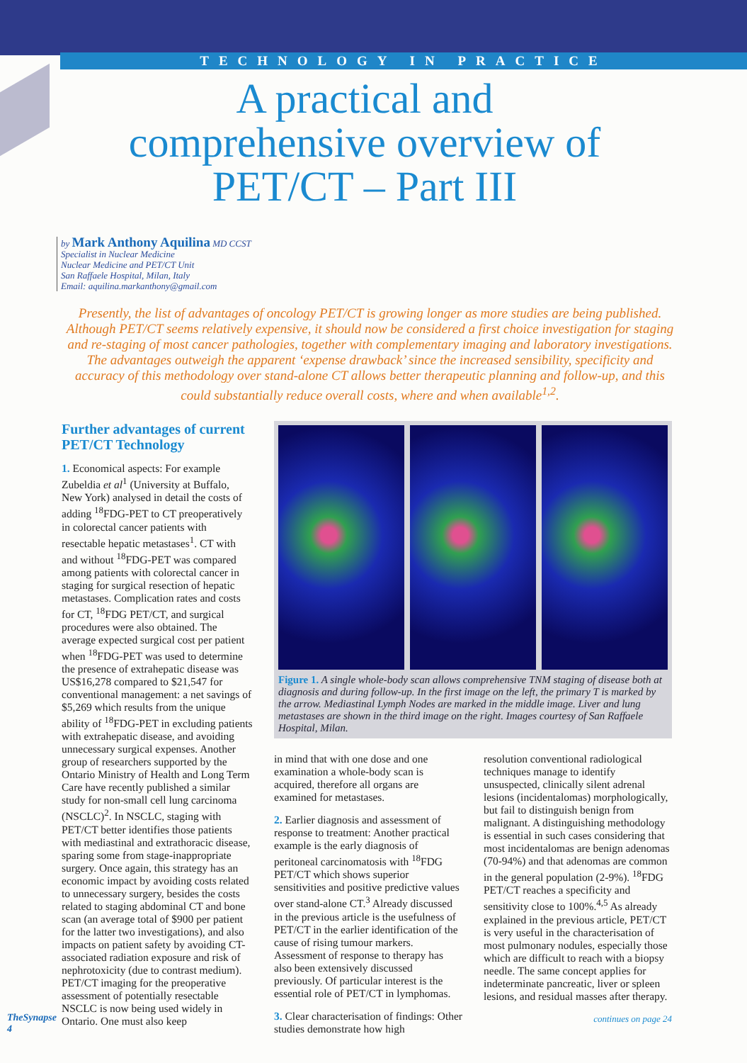TECHNOLOGY IN PRACTICE
A practical and comprehensive overview of PET/CT – Part III
by Mark Anthony Aquilina MD CCST
Specialist in Nuclear Medicine
Nuclear Medicine and PET/CT Unit
San Raffaele Hospital, Milan, Italy
Email: aquilina.markanthony@gmail.com
Presently, the list of advantages of oncology PET/CT is growing longer as more studies are being published. Although PET/CT seems relatively expensive, it should now be considered a first choice investigation for staging and re-staging of most cancer pathologies, together with complementary imaging and laboratory investigations. The advantages outweigh the apparent ‘expense drawback’ since the increased sensibility, specificity and accuracy of this methodology over stand-alone CT allows better therapeutic planning and follow-up, and this could substantially reduce overall costs, where and when available<sup>1,2</sup>.
Further advantages of current PET/CT Technology
1. Economical aspects: For example Zubeldia et al<sup>1</sup> (University at Buffalo, New York) analysed in detail the costs of adding <sup>18</sup>FDG-PET to CT preoperatively in colorectal cancer patients with resectable hepatic metastases<sup>1</sup>. CT with and without <sup>18</sup>FDG-PET was compared among patients with colorectal cancer in staging for surgical resection of hepatic metastases. Complication rates and costs for CT, <sup>18</sup>FDG PET/CT, and surgical procedures were also obtained. The average expected surgical cost per patient when <sup>18</sup>FDG-PET was used to determine the presence of extrahepatic disease was US$16,278 compared to $21,547 for conventional management: a net savings of $5,269 which results from the unique ability of <sup>18</sup>FDG-PET in excluding patients with extrahepatic disease, and avoiding unnecessary surgical expenses. Another group of researchers supported by the Ontario Ministry of Health and Long Term Care have recently published a similar study for non-small cell lung carcinoma (NSCLC)<sup>2</sup>. In NSCLC, staging with PET/CT better identifies those patients with mediastinal and extrathoracic disease, sparing some from stage-inappropriate surgery. Once again, this strategy has an economic impact by avoiding costs related to unnecessary surgery, besides the costs related to staging abdominal CT and bone scan (an average total of $900 per patient for the latter two investigations), and also impacts on patient safety by avoiding CT-associated radiation exposure and risk of nephrotoxicity (due to contrast medium). PET/CT imaging for the preoperative assessment of potentially resectable NSCLC is now being used widely in Ontario. One must also keep
Figure 1. A single whole-body scan allows comprehensive TNM staging of disease both at diagnosis and during follow-up. In the first image on the left, the primary T is marked by the arrow. Mediastinal Lymph Nodes are marked in the middle image. Liver and lung metastases are shown in the third image on the right. Images courtesy of San Raffaele Hospital, Milan.
in mind that with one dose and one examination a whole-body scan is acquired, therefore all organs are examined for metastases.
2. Earlier diagnosis and assessment of response to treatment: Another practical example is the early diagnosis of peritoneal carcinomatosis with <sup>18</sup>FDG PET/CT which shows superior sensitivities and positive predictive values over stand-alone CT.<sup>3</sup> Already discussed in the previous article is the usefulness of PET/CT in the earlier identification of the cause of rising tumour markers. Assessment of response to therapy has also been extensively discussed previously. Of particular interest is the essential role of PET/CT in lymphomas.
3. Clear characterisation of findings: Other studies demonstrate how high
resolution conventional radiological techniques manage to identify unsuspected, clinically silent adrenal lesions (incidentalomas) morphologically, but fail to distinguish benign from malignant. A distinguishing methodology is essential in such cases considering that most incidentalomas are benign adenomas (70-94%) and that adenomas are common in the general population (2-9%). <sup>18</sup>FDG PET/CT reaches a specificity and sensitivity close to 100%.<sup>4,5</sup> As already explained in the previous article, PET/CT is very useful in the characterisation of most pulmonary nodules, especially those which are difficult to reach with a biopsy needle. The same concept applies for indeterminate pancreatic, liver or spleen lesions, and residual masses after therapy.
continues on page 24
TheSynapse
4